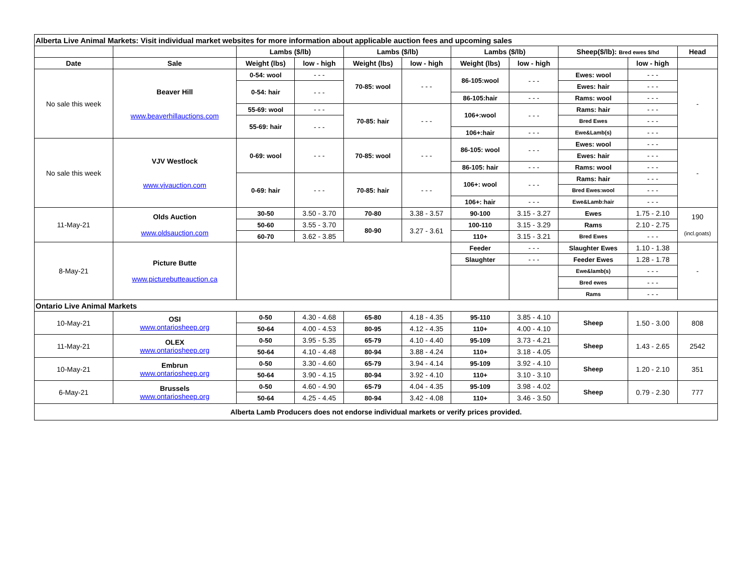| Alberta Live Animal Markets: Visit individual market websites for more information about applicable auction fees and upcoming sales | | | | | | | | | | |
| | | Lambs ($/lb) | | Lambs ($/lb) | | Lambs ($/lb) | | Sheep($/lb): Bred ewes $/hd | | Head |
| Date | Sale | Weight (lbs) | low - high | Weight (lbs) | low - high | Weight (lbs) | low - high | | low - high | |
| No sale this week | Beaver Hill www.beaverhillauctions.com | 0-54: wool | - - - | 70-85: wool | - - - | 86-105:wool | - - - | Ewes: wool | - - - | - |
| | | 0-54: hair | - - - | | | | | Ewes: hair | - - - | |
| | | | | | | 86-105:hair | - - - | Rams: wool | - - - | |
| | | 55-69: wool | - - - | 70-85: hair | - - - | 106+:wool | - - - | Rams: hair | - - - | |
| | | 55-69: hair | - - - | | | | | Bred Ewes | - - - | |
| | | | | | | 106+:hair | - - - | Ewe&Lamb(s) | - - - | |
| No sale this week | VJV Westlock www.vjvauction.com | 0-69: wool | - - - | 70-85: wool | - - - | 86-105: wool | - - - | Ewes: wool | - - - | - |
| | | | | | | | | Ewes: hair | - - - | |
| | | | | | | 86-105: hair | - - - | Rams: wool | - - - | |
| | | 0-69: hair | - - - | 70-85: hair | - - - | 106+: wool | - - - | Rams: hair | - - - | |
| | | | | | | | | Bred Ewes:wool | - - - | |
| | | | | | | 106+: hair | - - - | Ewe&Lamb:hair | - - - | |
| 11-May-21 | Olds Auction www.oldsauction.com | 30-50 | 3.50 - 3.70 | 70-80 | 3.38 - 3.57 | 90-100 | 3.15 - 3.27 | Ewes | 1.75 - 2.10 | 190 (incl.goats) |
| | | 50-60 | 3.55 - 3.70 | 80-90 | 3.27 - 3.61 | 100-110 | 3.15 - 3.29 | Rams | 2.10 - 2.75 | |
| | | 60-70 | 3.62 - 3.85 | | | 110+ | 3.15 - 3.21 | Bred Ewes | - - - | |
| 8-May-21 | Picture Butte www.picturebutteauction.ca | | | | | Feeder | - - - | Slaughter Ewes | 1.10 - 1.38 | - |
| | | | | | | Slaughter | - - - | Feeder Ewes | 1.28 - 1.78 | |
| | | | | | | | | Ewe&lamb(s) | - - - | |
| | | | | | | | | Bred ewes | - - - | |
| | | | | | | | | Rams | - - - | |
| Ontario Live Animal Markets | | | | | | | | | | |
| 10-May-21 | OSI www.ontariosheep.org | 0-50 | 4.30 - 4.68 | 65-80 | 4.18 - 4.35 | 95-110 | 3.85 - 4.10 | Sheep | 1.50 - 3.00 | 808 |
| | | 50-64 | 4.00 - 4.53 | 80-95 | 4.12 - 4.35 | 110+ | 4.00 - 4.10 | | | |
| 11-May-21 | OLEX www.ontariosheep.org | 0-50 | 3.95 - 5.35 | 65-79 | 4.10 - 4.40 | 95-109 | 3.73 - 4.21 | Sheep | 1.43 - 2.65 | 2542 |
| | | 50-64 | 4.10 - 4.48 | 80-94 | 3.88 - 4.24 | 110+ | 3.18 - 4.05 | | | |
| 10-May-21 | Embrun www.ontariosheep.org | 0-50 | 3.30 - 4.60 | 65-79 | 3.94 - 4.14 | 95-109 | 3.92 - 4.10 | Sheep | 1.20 - 2.10 | 351 |
| | | 50-64 | 3.90 - 4.15 | 80-94 | 3.92 - 4.10 | 110+ | 3.10 - 3.10 | | | |
| 6-May-21 | Brussels www.ontariosheep.org | 0-50 | 4.60 - 4.90 | 65-79 | 4.04 - 4.35 | 95-109 | 3.98 - 4.02 | Sheep | 0.79 - 2.30 | 777 |
| | | 50-64 | 4.25 - 4.45 | 80-94 | 3.42 - 4.08 | 110+ | 3.46 - 3.50 | | | |
| Alberta Lamb Producers does not endorse individual markets or verify prices provided. | | | | | | | | | | |